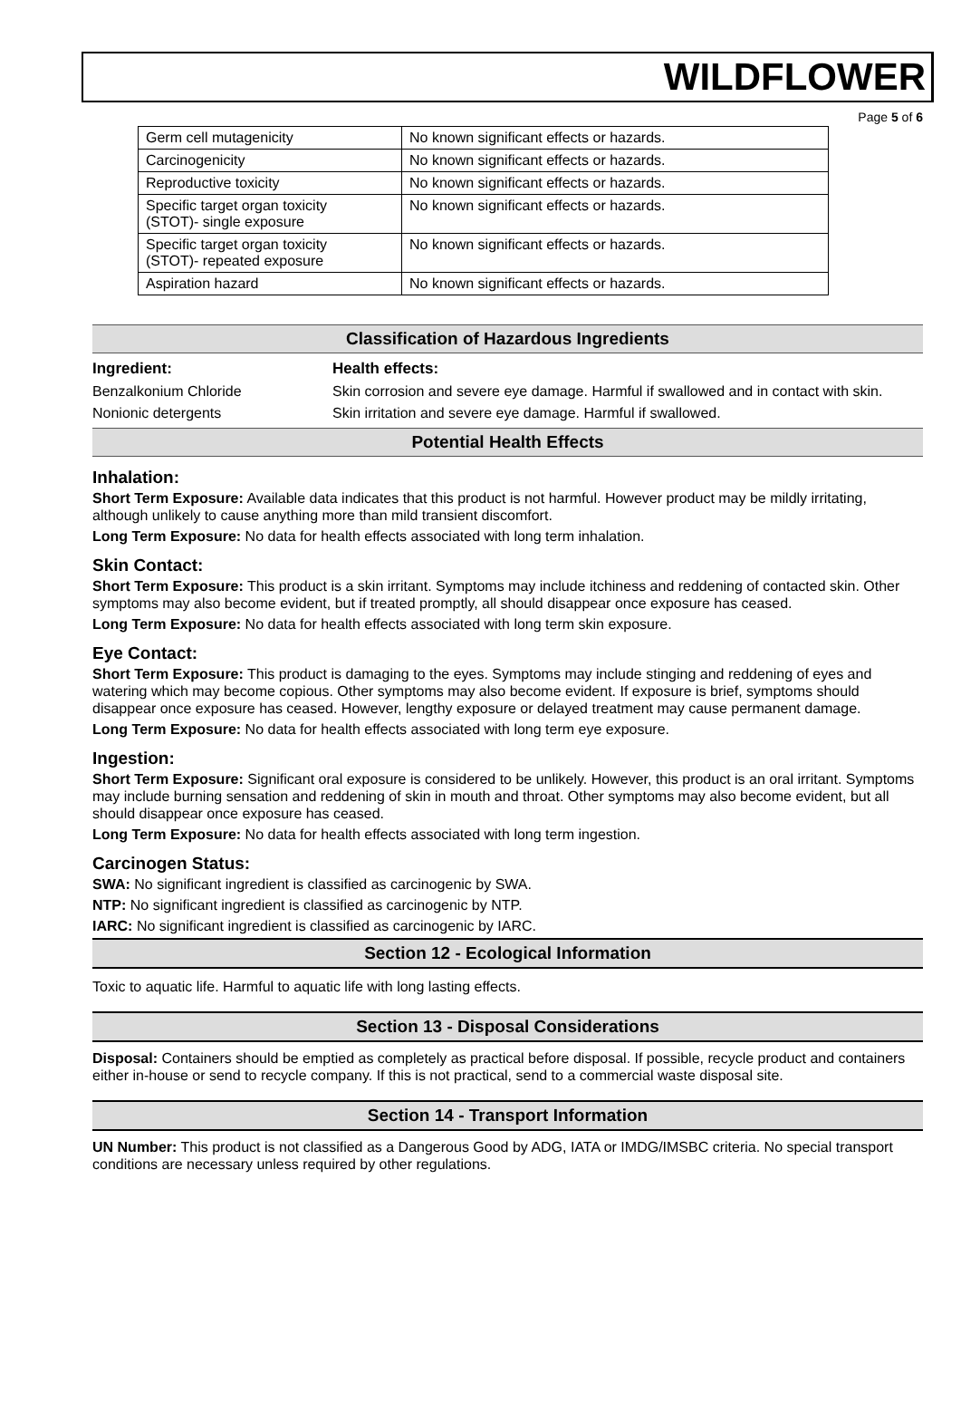WILDFLOWER
Page 5 of 6
| Germ cell mutagenicity | No known significant effects or hazards. |
| Carcinogenicity | No known significant effects or hazards. |
| Reproductive toxicity | No known significant effects or hazards. |
| Specific target organ toxicity (STOT)- single exposure | No known significant effects or hazards. |
| Specific target organ toxicity (STOT)- repeated exposure | No known significant effects or hazards. |
| Aspiration hazard | No known significant effects or hazards. |
Classification of Hazardous Ingredients
| Ingredient: | Health effects: |
| --- | --- |
| Benzalkonium Chloride | Skin corrosion and severe eye damage. Harmful if swallowed and in contact with skin. |
| Nonionic detergents | Skin irritation and severe eye damage. Harmful if swallowed. |
Potential Health Effects
Inhalation:
Short Term Exposure: Available data indicates that this product is not harmful. However product may be mildly irritating, although unlikely to cause anything more than mild transient discomfort.
Long Term Exposure: No data for health effects associated with long term inhalation.
Skin Contact:
Short Term Exposure: This product is a skin irritant. Symptoms may include itchiness and reddening of contacted skin. Other symptoms may also become evident, but if treated promptly, all should disappear once exposure has ceased.
Long Term Exposure: No data for health effects associated with long term skin exposure.
Eye Contact:
Short Term Exposure: This product is damaging to the eyes. Symptoms may include stinging and reddening of eyes and watering which may become copious. Other symptoms may also become evident. If exposure is brief, symptoms should disappear once exposure has ceased. However, lengthy exposure or delayed treatment may cause permanent damage.
Long Term Exposure: No data for health effects associated with long term eye exposure.
Ingestion:
Short Term Exposure: Significant oral exposure is considered to be unlikely. However, this product is an oral irritant. Symptoms may include burning sensation and reddening of skin in mouth and throat. Other symptoms may also become evident, but all should disappear once exposure has ceased.
Long Term Exposure: No data for health effects associated with long term ingestion.
Carcinogen Status:
SWA: No significant ingredient is classified as carcinogenic by SWA.
NTP: No significant ingredient is classified as carcinogenic by NTP.
IARC: No significant ingredient is classified as carcinogenic by IARC.
Section 12 - Ecological Information
Toxic to aquatic life. Harmful to aquatic life with long lasting effects.
Section 13 - Disposal Considerations
Disposal: Containers should be emptied as completely as practical before disposal. If possible, recycle product and containers either in-house or send to recycle company. If this is not practical, send to a commercial waste disposal site.
Section 14 - Transport Information
UN Number: This product is not classified as a Dangerous Good by ADG, IATA or IMDG/IMSBC criteria. No special transport conditions are necessary unless required by other regulations.